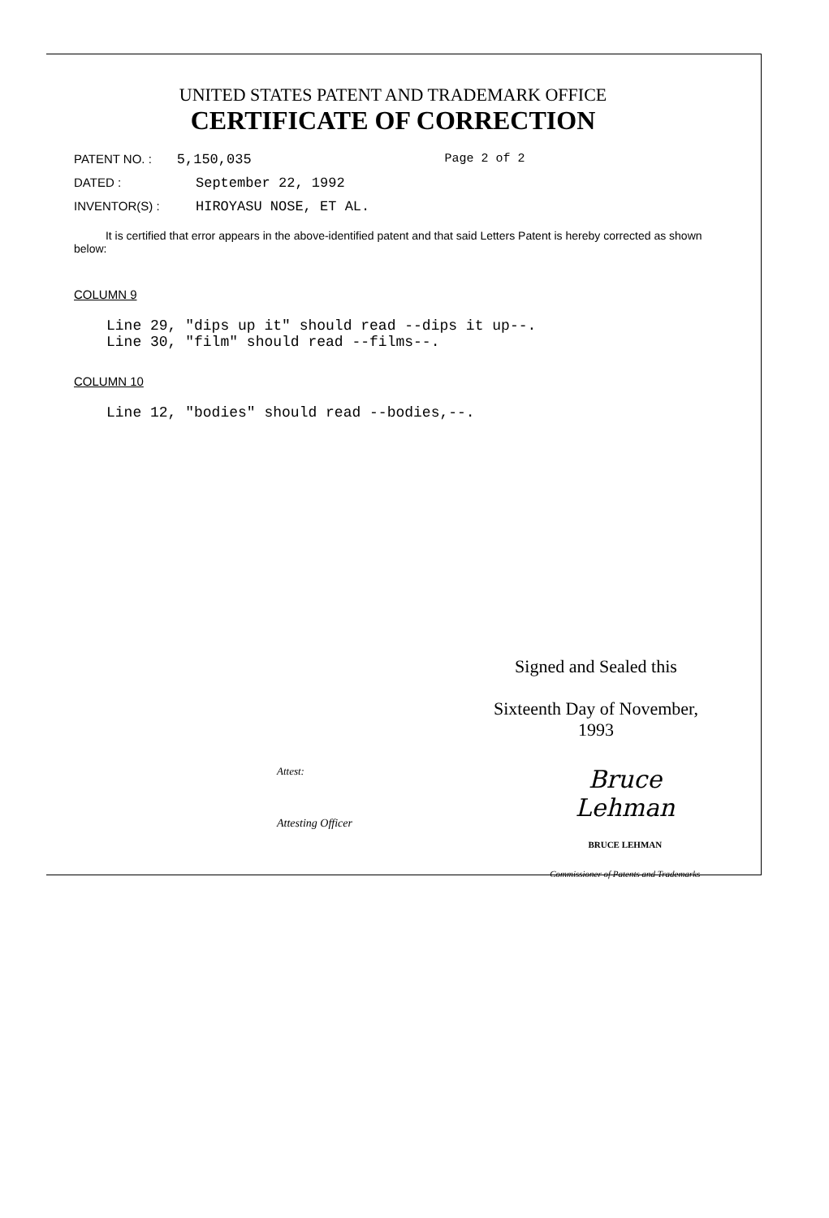UNITED STATES PATENT AND TRADEMARK OFFICE
CERTIFICATE OF CORRECTION
PATENT NO. : 5,150,035 Page 2 of 2
DATED : September 22, 1992
INVENTOR(S) : HIROYASU NOSE, ET AL.
It is certified that error appears in the above-identified patent and that said Letters Patent is hereby corrected as shown below:
COLUMN 9
Line 29, "dips up it" should read --dips it up--.
Line 30, "film" should read --films--.
COLUMN 10
Line 12, "bodies" should read --bodies,--.
Signed and Sealed this
Sixteenth Day of November, 1993
Attest:
Attesting Officer
Bruce Lehman
BRUCE LEHMAN
Commissioner of Patents and Trademarks